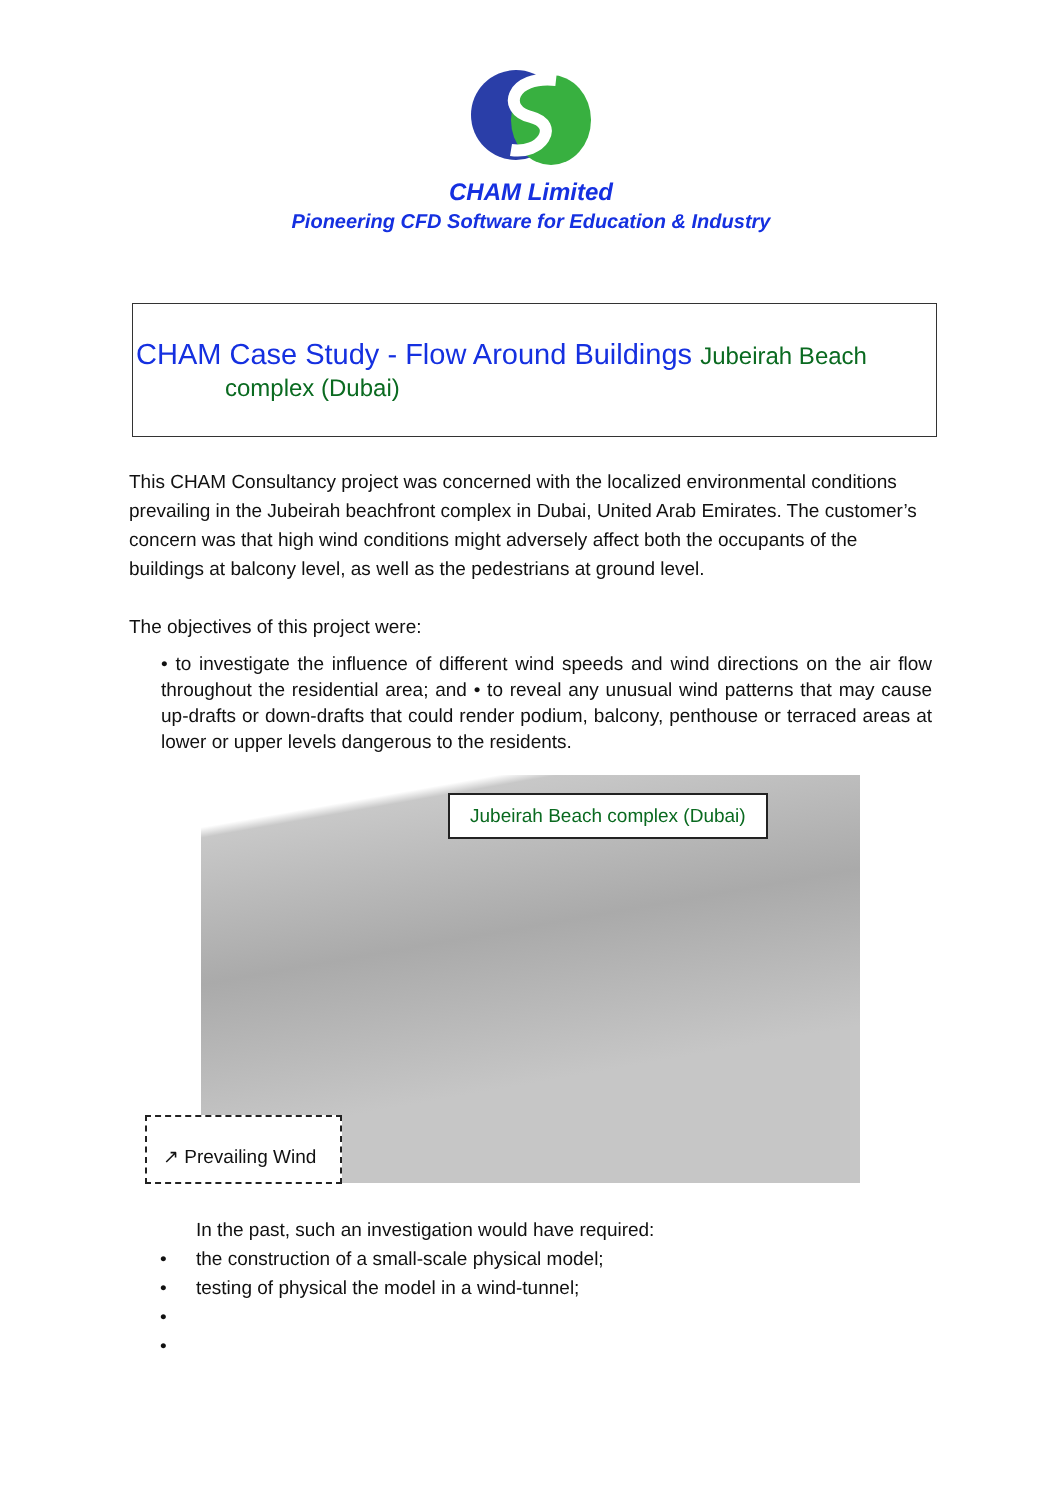CHAM Limited
Pioneering CFD Software for Education & Industry
CHAM Case Study - Flow Around Buildings Jubeirah Beach
complex (Dubai)
This CHAM Consultancy project was concerned with the localized environmental conditions prevailing in the Jubeirah beachfront complex in Dubai, United Arab Emirates. The customer’s concern was that high wind conditions might adversely affect both the occupants of the buildings at balcony level, as well as the pedestrians at ground level.
The objectives of this project were:
• to investigate the influence of different wind speeds and wind directions on the air flow throughout the residential area; and • to reveal any unusual wind patterns that may cause up-drafts or down-drafts that could render podium, balcony, penthouse or terraced areas at lower or upper levels dangerous to the residents.
Jubeirah Beach complex (Dubai)
↗ Prevailing Wind
In the past, such an investigation would have required:
• the construction of a small-scale physical model;
• testing of physical the model in a wind-tunnel;
•
•